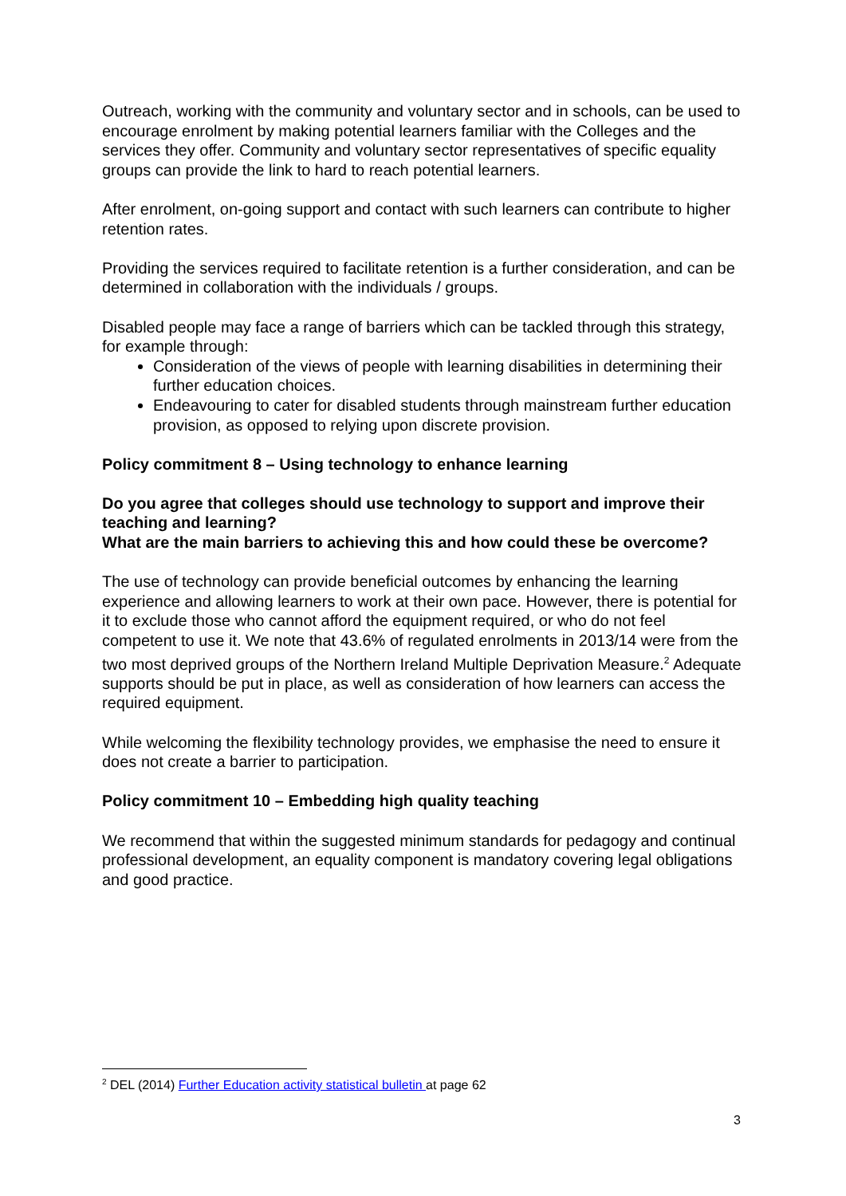Outreach, working with the community and voluntary sector and in schools, can be used to encourage enrolment by making potential learners familiar with the Colleges and the services they offer. Community and voluntary sector representatives of specific equality groups can provide the link to hard to reach potential learners.
After enrolment, on-going support and contact with such learners can contribute to higher retention rates.
Providing the services required to facilitate retention is a further consideration, and can be determined in collaboration with the individuals / groups.
Disabled people may face a range of barriers which can be tackled through this strategy, for example through:
Consideration of the views of people with learning disabilities in determining their further education choices.
Endeavouring to cater for disabled students through mainstream further education provision, as opposed to relying upon discrete provision.
Policy commitment 8 – Using technology to enhance learning
Do you agree that colleges should use technology to support and improve their teaching and learning?
What are the main barriers to achieving this and how could these be overcome?
The use of technology can provide beneficial outcomes by enhancing the learning experience and allowing learners to work at their own pace. However, there is potential for it to exclude those who cannot afford the equipment required, or who do not feel competent to use it. We note that 43.6% of regulated enrolments in 2013/14 were from the two most deprived groups of the Northern Ireland Multiple Deprivation Measure.<sup>2</sup> Adequate supports should be put in place, as well as consideration of how learners can access the required equipment.
While welcoming the flexibility technology provides, we emphasise the need to ensure it does not create a barrier to participation.
Policy commitment 10 – Embedding high quality teaching
We recommend that within the suggested minimum standards for pedagogy and continual professional development, an equality component is mandatory covering legal obligations and good practice.
<sup>2</sup> DEL (2014) Further Education activity statistical bulletin at page 62
3